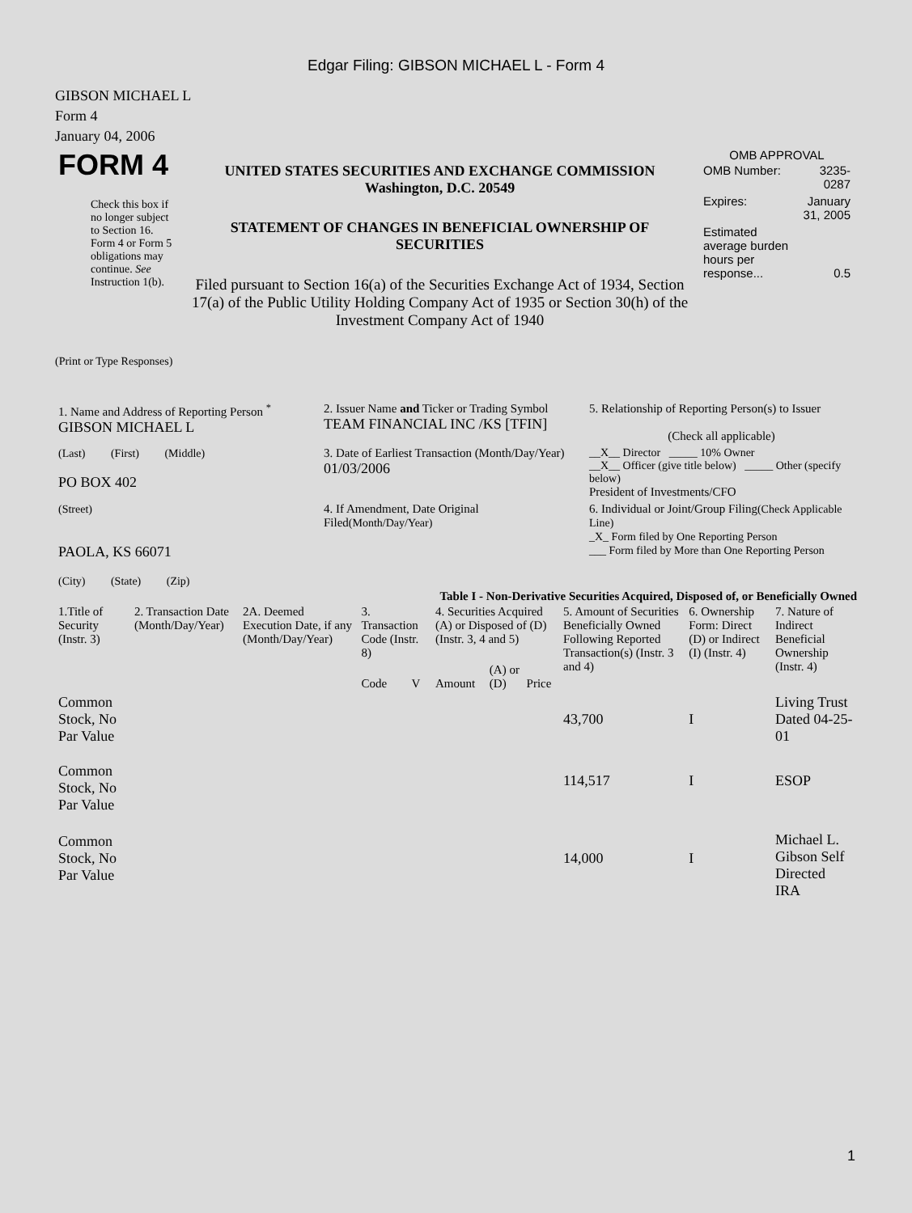Edgar Filing: GIBSON MICHAEL L - Form 4
GIBSON MICHAEL L
Form 4
January 04, 2006
| FORM 4 Check this box if no longer subject to Section 16. Form 4 or Form 5 obligations may continue. See Instruction 1(b). | UNITED STATES SECURITIES AND EXCHANGE COMMISSION Washington, D.C. 20549 STATEMENT OF CHANGES IN BENEFICIAL OWNERSHIP OF SECURITIES Filed pursuant to Section 16(a) of the Securities Exchange Act of 1934, Section 17(a) of the Public Utility Holding Company Act of 1935 or Section 30(h) of the Investment Company Act of 1940 | OMB APPROVAL / OMB Number: / 3235-0287 / / Expires: / January 31, 2005 / / Estimated average burden hours per response... / 0.5 / |
(Print or Type Responses)
| 1. Name and Address of Reporting Person <sup>*</sup> GIBSON MICHAEL L | 2. Issuer Name and Ticker or Trading Symbol TEAM FINANCIAL INC /KS [TFIN] | 5. Relationship of Reporting Person(s) to Issuer (Check all applicable) |
| (Last) (First) (Middle) PO BOX 402 | 3. Date of Earliest Transaction (Month/Day/Year) 01/03/2006 | __X__ Director _____ 10% Owner __X__ Officer (give title below) _____ Other (specify below) President of Investments/CFO |
| (Street) PAOLA, KS 66071 (City) (State) (Zip) | 4. If Amendment, Date Original Filed (Month/Day/Year) | 6. Individual or Joint/Group Filing (Check Applicable Line) _X_ Form filed by One Reporting Person ___ Form filed by More than One Reporting Person |
Table I - Non-Derivative Securities Acquired, Disposed of, or Beneficially Owned
| 1.Title of Security (Instr. 3) | 2. Transaction Date (Month/Day/Year) | 2A. Deemed Execution Date, if any (Month/Day/Year) | 3. Transaction Code (Instr. 8) | | 4. Securities Acquired (A) or Disposed of (D) (Instr. 3, 4 and 5) | | | 5. Amount of Securities Beneficially Owned Following Reported Transaction(s) (Instr. 3 and 4) | 6. Ownership Form: Direct (D) or Indirect (I) (Instr. 4) | 7. Nature of Indirect Beneficial Ownership (Instr. 4) |
| --- | --- | --- | --- | --- | --- | --- | --- | --- | --- | --- |
| | | | Code | V | Amount | (A) or (D) | Price | | | |
| Common Stock, No Par Value | | | | | | | | 43,700 | I | Living Trust Dated 04-25-01 |
| Common Stock, No Par Value | | | | | | | | 114,517 | I | ESOP |
| Common Stock, No Par Value | | | | | | | | 14,000 | I | Michael L. Gibson Self Directed IRA |
1